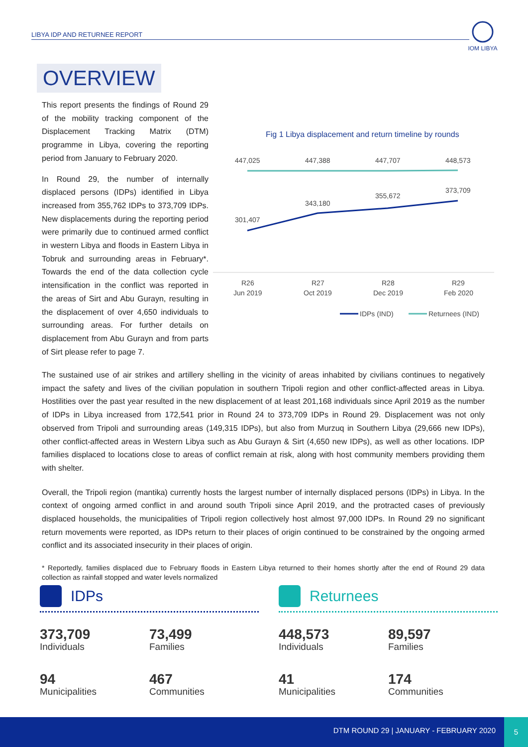LIBYA IDP AND RETURNEE REPORT
IOM LIBYA
OVERVIEW
This report presents the findings of Round 29 of the mobility tracking component of the Displacement Tracking Matrix (DTM) programme in Libya, covering the reporting period from January to February 2020.
In Round 29, the number of internally displaced persons (IDPs) identified in Libya increased from 355,762 IDPs to 373,709 IDPs. New displacements during the reporting period were primarily due to continued armed conflict in western Libya and floods in Eastern Libya in Tobruk and surrounding areas in February*. Towards the end of the data collection cycle intensification in the conflict was reported in the areas of Sirt and Abu Gurayn, resulting in the displacement of over 4,650 individuals to surrounding areas. For further details on displacement from Abu Gurayn and from parts of Sirt please refer to page 7.
Fig 1 Libya displacement and return timeline by rounds
447,025
447,388
447,707
448,573
301,407
343,180
355,672
373,709
R26
R27
R28
R29
Jun 2019
Oct 2019
Dec 2019
Feb 2020
IDPs (IND)
Returnees (IND)
The sustained use of air strikes and artillery shelling in the vicinity of areas inhabited by civilians continues to negatively impact the safety and lives of the civilian population in southern Tripoli region and other conflict-affected areas in Libya. Hostilities over the past year resulted in the new displacement of at least 201,168 individuals since April 2019 as the number of IDPs in Libya increased from 172,541 prior in Round 24 to 373,709 IDPs in Round 29. Displacement was not only observed from Tripoli and surrounding areas (149,315 IDPs), but also from Murzuq in Southern Libya (29,666 new IDPs), other conflict-affected areas in Western Libya such as Abu Gurayn & Sirt (4,650 new IDPs), as well as other locations. IDP families displaced to locations close to areas of conflict remain at risk, along with host community members providing them with shelter.
Overall, the Tripoli region (mantika) currently hosts the largest number of internally displaced persons (IDPs) in Libya. In the context of ongoing armed conflict in and around south Tripoli since April 2019, and the protracted cases of previously displaced households, the municipalities of Tripoli region collectively host almost 97,000 IDPs. In Round 29 no significant return movements were reported, as IDPs return to their places of origin continued to be constrained by the ongoing armed conflict and its associated insecurity in their places of origin.
* Reportedly, families displaced due to February floods in Eastern Libya returned to their homes shortly after the end of Round 29 data collection as rainfall stopped and water levels normalized
IDPs
373,709
Individuals
73,499
Families
94
Municipalities
467
Communities
Returnees
448,573
Individuals
89,597
Families
41
Municipalities
174
Communities
DTM ROUND 29 | JANUARY - FEBRUARY 2020
5